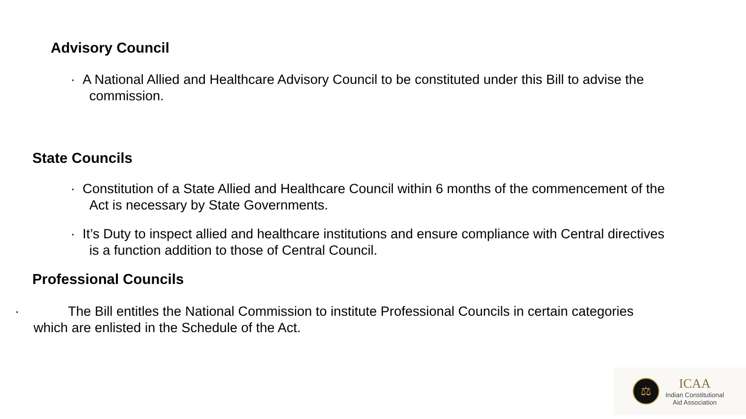Advisory Council
· A National Allied and Healthcare Advisory Council to be constituted under this Bill to advise the
commission.
State Councils
· Constitution of a State Allied and Healthcare Council within 6 months of the commencement of the
Act is necessary by State Governments.
· It’s Duty to inspect allied and healthcare institutions and ensure compliance with Central directives
is a function addition to those of Central Council.
Professional Councils
· The Bill entitles the National Commission to institute Professional Councils in certain categories
which are enlisted in the Schedule of the Act.
⚖
ICAA
Indian Constitutional
Aid Association